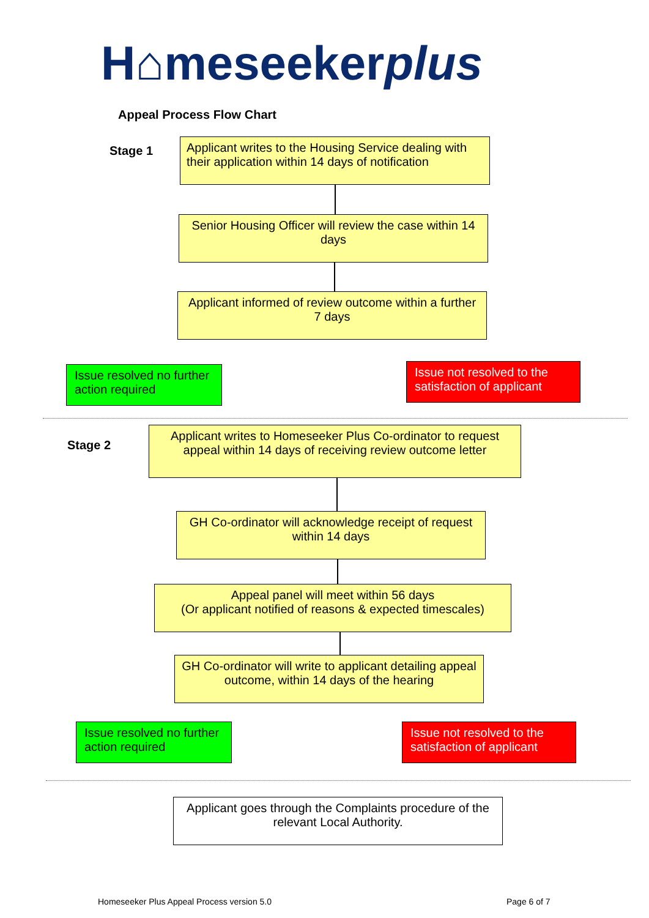H⌂meseekerplus
Appeal Process Flow Chart
Stage 1
Applicant writes to the Housing Service dealing with their application within 14 days of notification
Senior Housing Officer will review the case within 14 days
Applicant informed of review outcome within a further 7 days
Issue resolved no further action required
Issue not resolved to the satisfaction of applicant
Stage 2
Applicant writes to Homeseeker Plus Co-ordinator to request appeal within 14 days of receiving review outcome letter
GH Co-ordinator will acknowledge receipt of request within 14 days
Appeal panel will meet within 56 days
(Or applicant notified of reasons & expected timescales)
GH Co-ordinator will write to applicant detailing appeal outcome, within 14 days of the hearing
Issue resolved no further action required
Issue not resolved to the satisfaction of applicant
Applicant goes through the Complaints procedure of the relevant Local Authority.
Homeseeker Plus Appeal Process version 5.0
Page 6 of 7